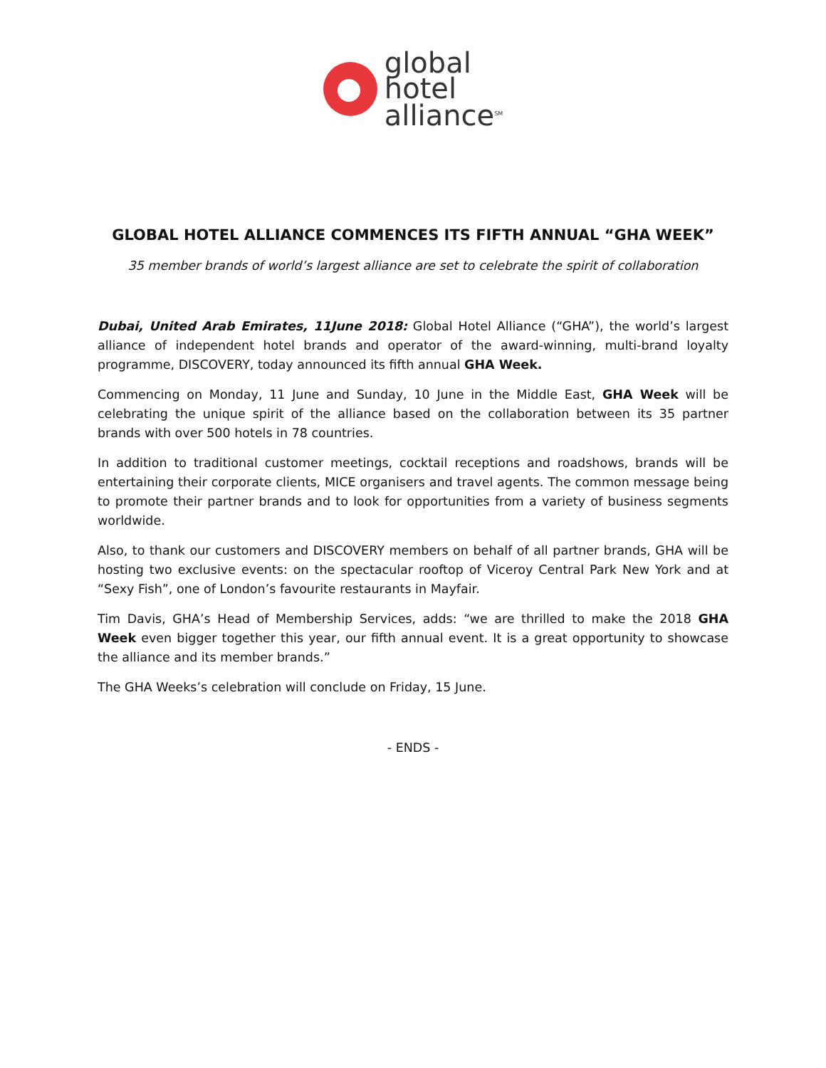global
hotel
alliance<sup>SM</sup>
GLOBAL HOTEL ALLIANCE COMMENCES ITS FIFTH ANNUAL “GHA WEEK”
35 member brands of world’s largest alliance are set to celebrate the spirit of collaboration
Dubai, United Arab Emirates, 11June 2018: Global Hotel Alliance (“GHA”), the world’s largest alliance of independent hotel brands and operator of the award-winning, multi-brand loyalty programme, DISCOVERY, today announced its fifth annual GHA Week.
Commencing on Monday, 11 June and Sunday, 10 June in the Middle East, GHA Week will be celebrating the unique spirit of the alliance based on the collaboration between its 35 partner brands with over 500 hotels in 78 countries.
In addition to traditional customer meetings, cocktail receptions and roadshows, brands will be entertaining their corporate clients, MICE organisers and travel agents. The common message being to promote their partner brands and to look for opportunities from a variety of business segments worldwide.
Also, to thank our customers and DISCOVERY members on behalf of all partner brands, GHA will be hosting two exclusive events: on the spectacular rooftop of Viceroy Central Park New York and at “Sexy Fish”, one of London’s favourite restaurants in Mayfair.
Tim Davis, GHA’s Head of Membership Services, adds: “we are thrilled to make the 2018 GHA Week even bigger together this year, our fifth annual event. It is a great opportunity to showcase the alliance and its member brands.”
The GHA Weeks’s celebration will conclude on Friday, 15 June.
- ENDS -